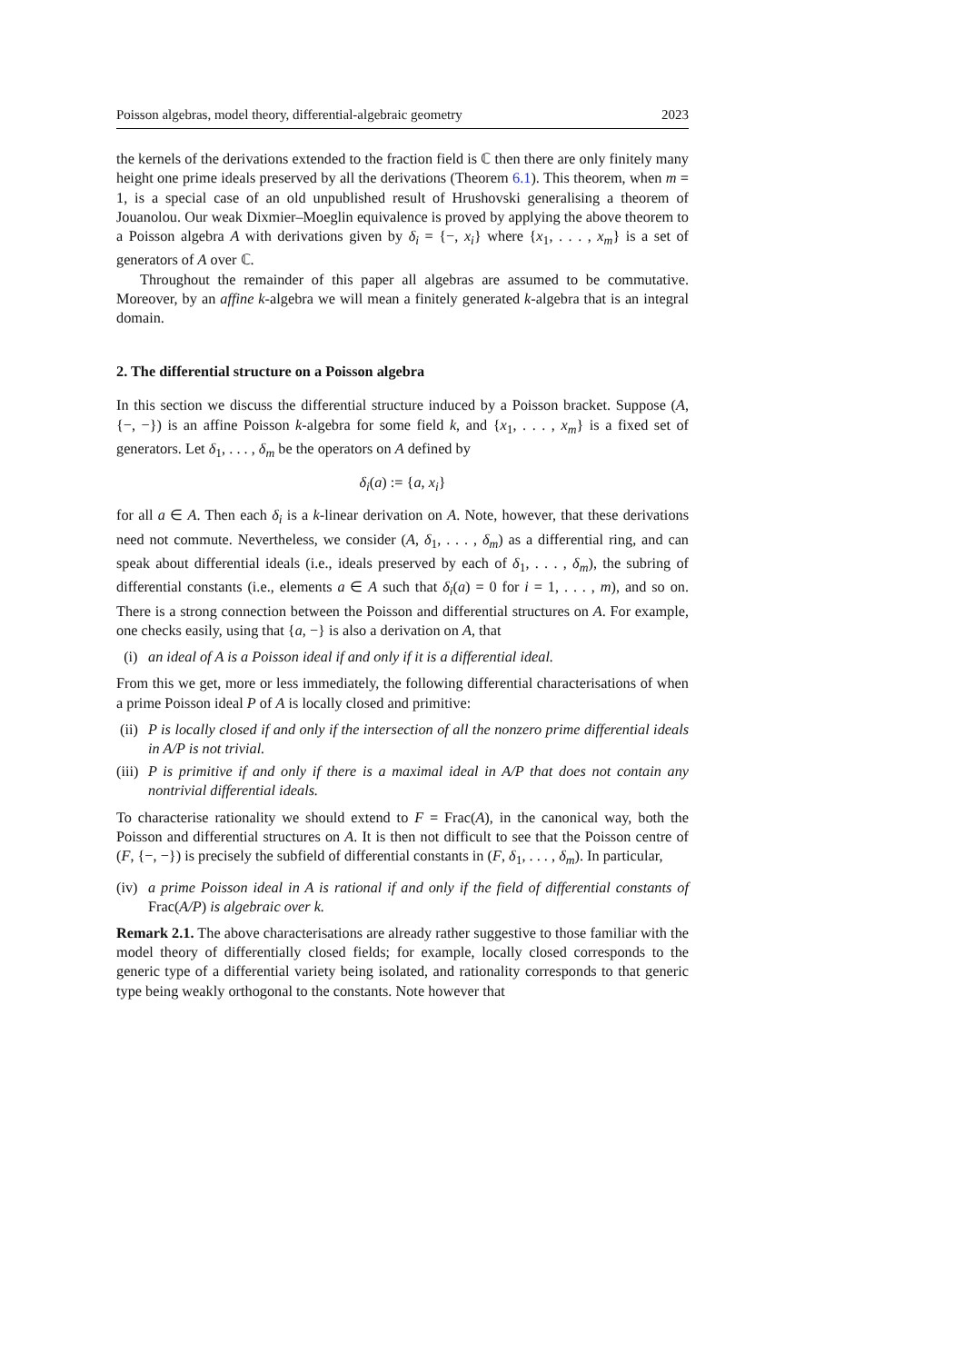Poisson algebras, model theory, differential-algebraic geometry 2023
the kernels of the derivations extended to the fraction field is ℂ then there are only finitely many height one prime ideals preserved by all the derivations (Theorem 6.1). This theorem, when m = 1, is a special case of an old unpublished result of Hrushovski generalising a theorem of Jouanolou. Our weak Dixmier–Moeglin equivalence is proved by applying the above theorem to a Poisson algebra A with derivations given by δ<sub>i</sub> = {−, x<sub>i</sub>} where {x<sub>1</sub>, . . . , x<sub>m</sub>} is a set of generators of A over ℂ.
Throughout the remainder of this paper all algebras are assumed to be commutative. Moreover, by an affine k-algebra we will mean a finitely generated k-algebra that is an integral domain.
2. The differential structure on a Poisson algebra
In this section we discuss the differential structure induced by a Poisson bracket. Suppose (A, {−, −}) is an affine Poisson k-algebra for some field k, and {x<sub>1</sub>, . . . , x<sub>m</sub>} is a fixed set of generators. Let δ<sub>1</sub>, . . . , δ<sub>m</sub> be the operators on A defined by
δ<sub>i</sub>(a) := {a, x<sub>i</sub>}
for all a ∈ A. Then each δ<sub>i</sub> is a k-linear derivation on A. Note, however, that these derivations need not commute. Nevertheless, we consider (A, δ<sub>1</sub>, . . . , δ<sub>m</sub>) as a differential ring, and can speak about differential ideals (i.e., ideals preserved by each of δ<sub>1</sub>, . . . , δ<sub>m</sub>), the subring of differential constants (i.e., elements a ∈ A such that δ<sub>i</sub>(a) = 0 for i = 1, . . . , m), and so on. There is a strong connection between the Poisson and differential structures on A. For example, one checks easily, using that {a, −} is also a derivation on A, that
(i) an ideal of A is a Poisson ideal if and only if it is a differential ideal.
From this we get, more or less immediately, the following differential characterisations of when a prime Poisson ideal P of A is locally closed and primitive:
(ii) P is locally closed if and only if the intersection of all the nonzero prime differential ideals in A/P is not trivial.
(iii) P is primitive if and only if there is a maximal ideal in A/P that does not contain any nontrivial differential ideals.
To characterise rationality we should extend to F = Frac(A), in the canonical way, both the Poisson and differential structures on A. It is then not difficult to see that the Poisson centre of (F, {−, −}) is precisely the subfield of differential constants in (F, δ<sub>1</sub>, . . . , δ<sub>m</sub>). In particular,
(iv) a prime Poisson ideal in A is rational if and only if the field of differential constants of Frac(A/P) is algebraic over k.
Remark 2.1. The above characterisations are already rather suggestive to those familiar with the model theory of differentially closed fields; for example, locally closed corresponds to the generic type of a differential variety being isolated, and rationality corresponds to that generic type being weakly orthogonal to the constants. Note however that